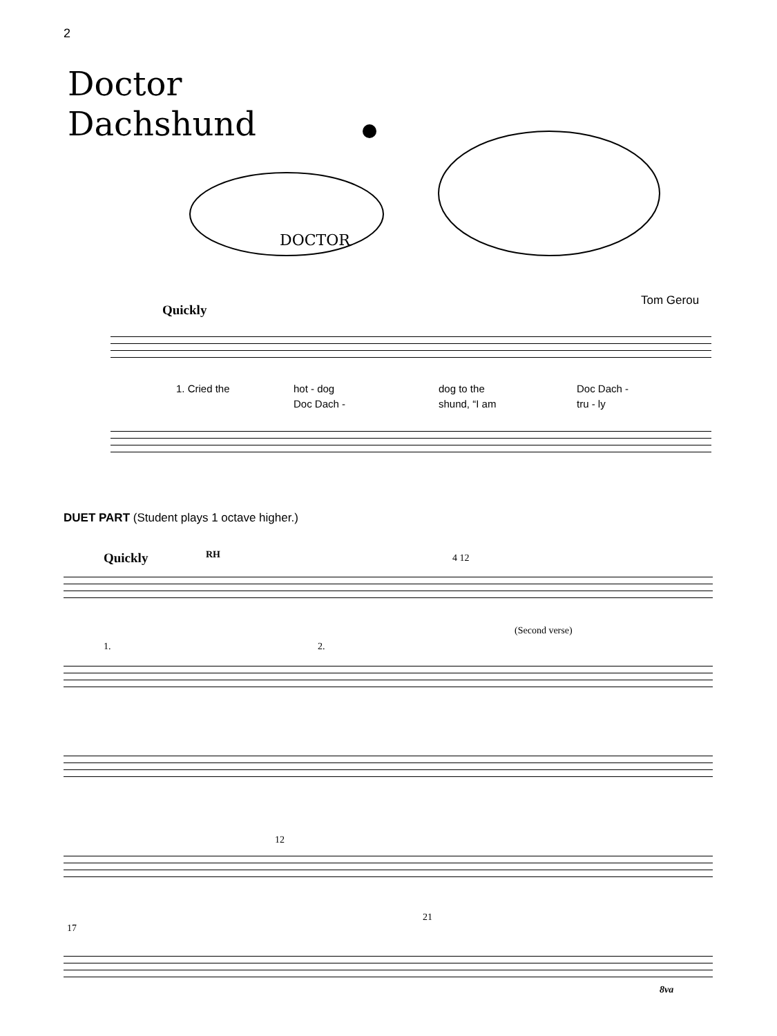2
Doctor
Dachshund
DOCTOR
Tom Gerou
Quickly
1. Cried the hot - dog dog to the Doc Dach - Doc Dach - shund, “I am tru - ly
DUET PART (Student plays 1 octave higher.)
Quickly RH 4 12
1. 2.
(Second verse)
12
17
21
8va